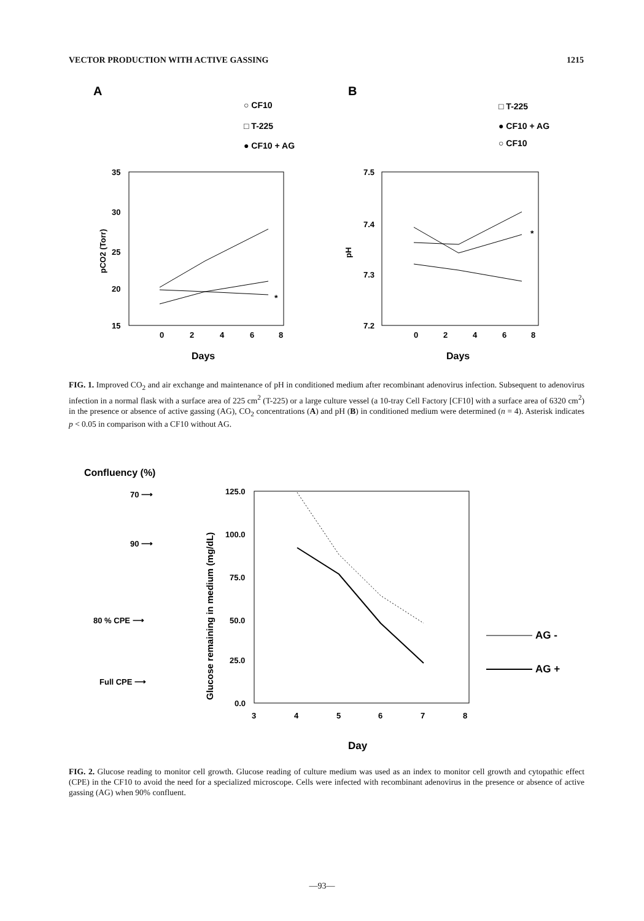VECTOR PRODUCTION WITH ACTIVE GASSING 1215
A
B
○ CF10
□ T-225
● CF10 + AG
□ T-225
● CF10 + AG
○ CF10
35
30
25
20
15
0
2
4
6
8
Days
pCO2 (Torr)
*
7.5
7.4
7.3
7.2
0
2
4
6
8
Days
pH
*
FIG. 1. Improved CO<sub>2</sub> and air exchange and maintenance of pH in conditioned medium after recombinant adenovirus infection. Subsequent to adenovirus infection in a normal flask with a surface area of 225 cm<sup>2</sup> (T-225) or a large culture vessel (a 10-tray Cell Factory [CF10] with a surface area of 6320 cm<sup>2</sup>) in the presence or absence of active gassing (AG), CO<sub>2</sub> concentrations (A) and pH (B) in conditioned medium were determined (n = 4). Asterisk indicates p < 0.05 in comparison with a CF10 without AG.
Confluency (%)
70 ⟶
90 ⟶
80 % CPE ⟶
Full CPE ⟶
Glucose remaining in medium (mg/dL)
125.0
100.0
75.0
50.0
25.0
0.0
3
4
5
6
7
8
Day
AG -
AG +
FIG. 2. Glucose reading to monitor cell growth. Glucose reading of culture medium was used as an index to monitor cell growth and cytopathic effect (CPE) in the CF10 to avoid the need for a specialized microscope. Cells were infected with recombinant adenovirus in the presence or absence of active gassing (AG) when 90% confluent.
—93—